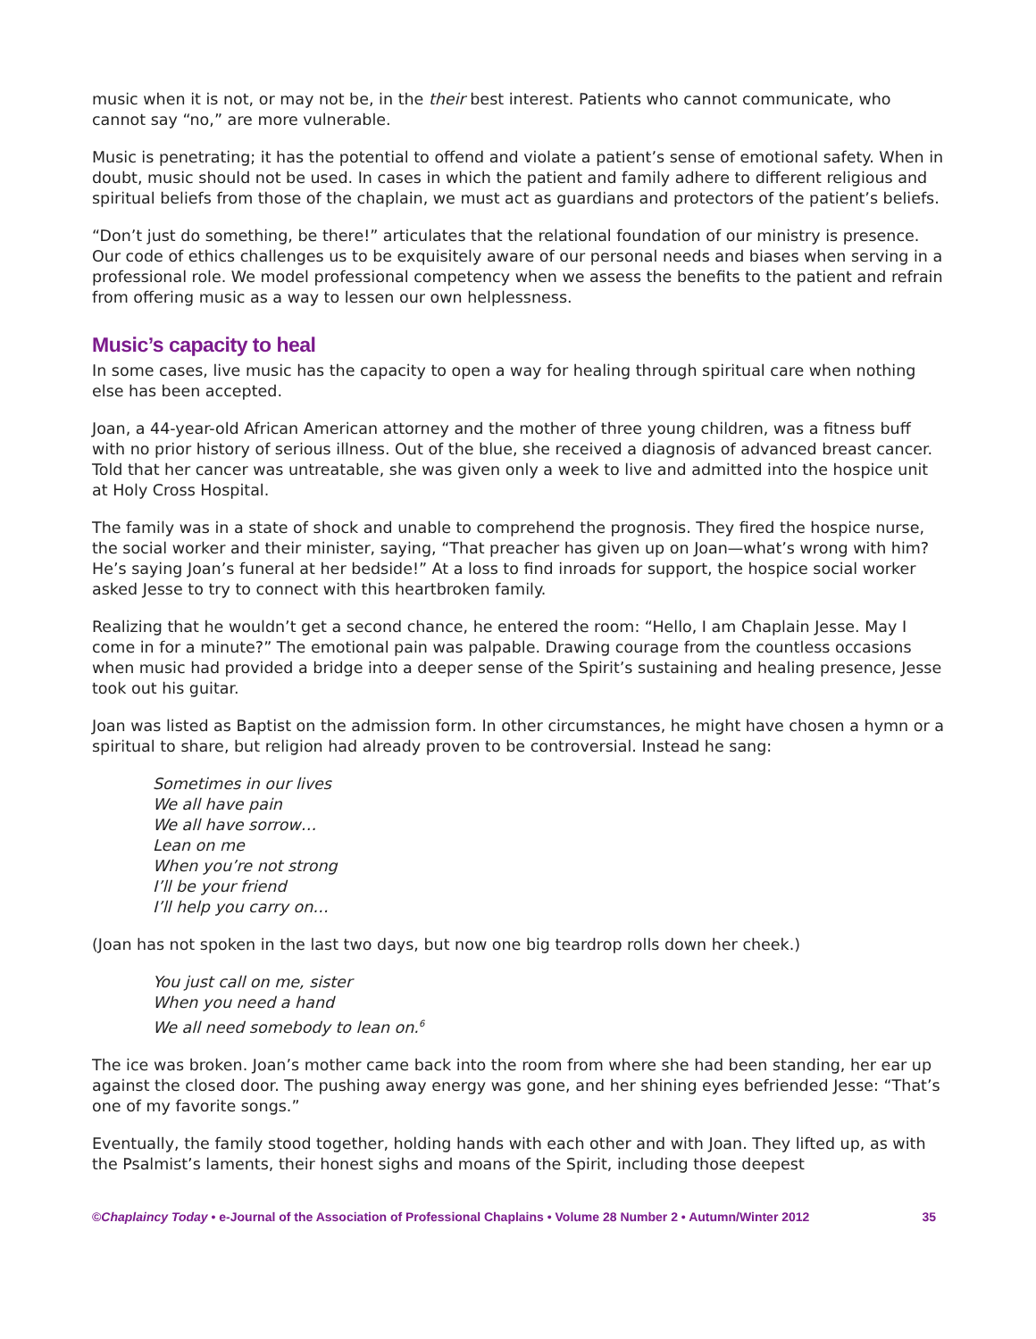music when it is not, or may not be, in the their best interest. Patients who cannot communicate, who cannot say “no,” are more vulnerable.
Music is penetrating; it has the potential to offend and violate a patient’s sense of emotional safety. When in doubt, music should not be used. In cases in which the patient and family adhere to different religious and spiritual beliefs from those of the chaplain, we must act as guardians and protectors of the patient’s beliefs.
“Don’t just do something, be there!” articulates that the relational foundation of our ministry is presence. Our code of ethics challenges us to be exquisitely aware of our personal needs and biases when serving in a professional role. We model professional competency when we assess the benefits to the patient and refrain from offering music as a way to lessen our own helplessness.
Music’s capacity to heal
In some cases, live music has the capacity to open a way for healing through spiritual care when nothing else has been accepted.
Joan, a 44-year-old African American attorney and the mother of three young children, was a fitness buff with no prior history of serious illness. Out of the blue, she received a diagnosis of advanced breast cancer. Told that her cancer was untreatable, she was given only a week to live and admitted into the hospice unit at Holy Cross Hospital.
The family was in a state of shock and unable to comprehend the prognosis. They fired the hospice nurse, the social worker and their minister, saying, “That preacher has given up on Joan—what’s wrong with him? He’s saying Joan’s funeral at her bedside!” At a loss to find inroads for support, the hospice social worker asked Jesse to try to connect with this heartbroken family.
Realizing that he wouldn’t get a second chance, he entered the room: “Hello, I am Chaplain Jesse. May I come in for a minute?” The emotional pain was palpable. Drawing courage from the countless occasions when music had provided a bridge into a deeper sense of the Spirit’s sustaining and healing presence, Jesse took out his guitar.
Joan was listed as Baptist on the admission form. In other circumstances, he might have chosen a hymn or a spiritual to share, but religion had already proven to be controversial. Instead he sang:
Sometimes in our lives
We all have pain
We all have sorrow…
Lean on me
When you’re not strong
I’ll be your friend
I’ll help you carry on…
(Joan has not spoken in the last two days, but now one big teardrop rolls down her cheek.)
You just call on me, sister
When you need a hand
We all need somebody to lean on.<sup>6</sup>
The ice was broken. Joan’s mother came back into the room from where she had been standing, her ear up against the closed door. The pushing away energy was gone, and her shining eyes befriended Jesse: “That’s one of my favorite songs.”
Eventually, the family stood together, holding hands with each other and with Joan. They lifted up, as with the Psalmist’s laments, their honest sighs and moans of the Spirit, including those deepest
©Chaplaincy Today • e-Journal of the Association of Professional Chaplains • Volume 28 Number 2 • Autumn/Winter 2012 35